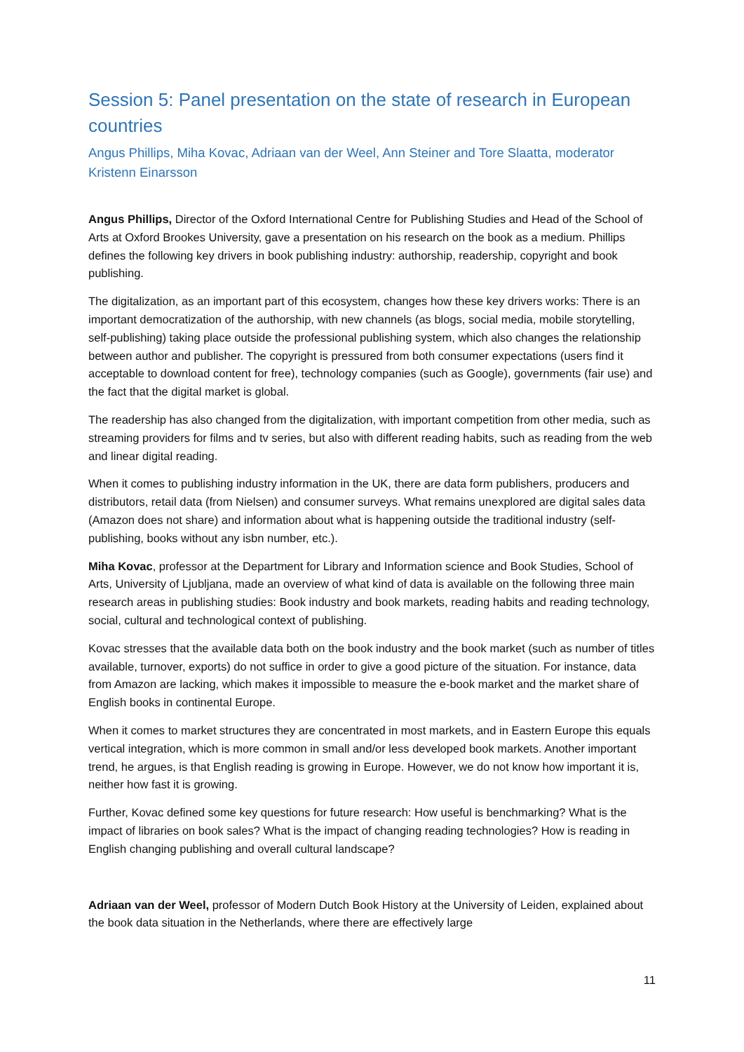Session 5: Panel presentation on the state of research in European countries
Angus Phillips, Miha Kovac, Adriaan van der Weel, Ann Steiner and Tore Slaatta, moderator Kristenn Einarsson
Angus Phillips, Director of the Oxford International Centre for Publishing Studies and Head of the School of Arts at Oxford Brookes University, gave a presentation on his research on the book as a medium. Phillips defines the following key drivers in book publishing industry: authorship, readership, copyright and book publishing.
The digitalization, as an important part of this ecosystem, changes how these key drivers works: There is an important democratization of the authorship, with new channels (as blogs, social media, mobile storytelling, self-publishing) taking place outside the professional publishing system, which also changes the relationship between author and publisher. The copyright is pressured from both consumer expectations (users find it acceptable to download content for free), technology companies (such as Google), governments (fair use) and the fact that the digital market is global.
The readership has also changed from the digitalization, with important competition from other media, such as streaming providers for films and tv series, but also with different reading habits, such as reading from the web and linear digital reading.
When it comes to publishing industry information in the UK, there are data form publishers, producers and distributors, retail data (from Nielsen) and consumer surveys. What remains unexplored are digital sales data (Amazon does not share) and information about what is happening outside the traditional industry (self-publishing, books without any isbn number, etc.).
Miha Kovac, professor at the Department for Library and Information science and Book Studies, School of Arts, University of Ljubljana, made an overview of what kind of data is available on the following three main research areas in publishing studies: Book industry and book markets, reading habits and reading technology, social, cultural and technological context of publishing.
Kovac stresses that the available data both on the book industry and the book market (such as number of titles available, turnover, exports) do not suffice in order to give a good picture of the situation. For instance, data from Amazon are lacking, which makes it impossible to measure the e-book market and the market share of English books in continental Europe.
When it comes to market structures they are concentrated in most markets, and in Eastern Europe this equals vertical integration, which is more common in small and/or less developed book markets. Another important trend, he argues, is that English reading is growing in Europe. However, we do not know how important it is, neither how fast it is growing.
Further, Kovac defined some key questions for future research: How useful is benchmarking? What is the impact of libraries on book sales? What is the impact of changing reading technologies? How is reading in English changing publishing and overall cultural landscape?
Adriaan van der Weel, professor of Modern Dutch Book History at the University of Leiden, explained about the book data situation in the Netherlands, where there are effectively large
11